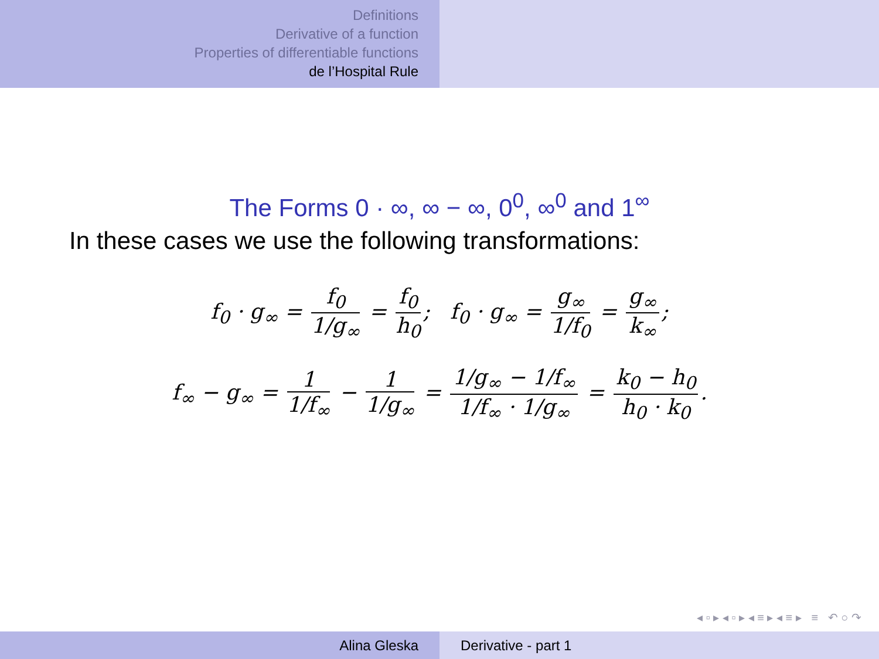Definitions
Derivative of a function
Properties of differentiable functions
de l’Hospital Rule
The Forms 0 · ∞, ∞ − ∞, 0<sup>0</sup>, ∞<sup>0</sup> and 1<sup>∞</sup>
In these cases we use the following transformations:
f<sub>0</sub> · g<sub>∞</sub> = f<sub>0</sub> 1/g<sub>∞</sub> = f<sub>0</sub> h<sub>0</sub>; f<sub>0</sub> · g<sub>∞</sub> = g<sub>∞</sub> 1/f<sub>0</sub> = g<sub>∞</sub> k<sub>∞</sub>;
f<sub>∞</sub> − g<sub>∞</sub> = 1 1/f<sub>∞</sub> − 1 1/g<sub>∞</sub> = 1/g<sub>∞</sub> − 1/f<sub>∞</sub> 1/f<sub>∞</sub> · 1/g<sub>∞</sub> = k<sub>0</sub> − h<sub>0</sub> h<sub>0</sub> · k<sub>0</sub>.
◂ ▫ ▸ ◂ ▫ ▸ ◂ ≡ ▸ ◂ ≡ ▸ ≡ ↶ ○ ↷
Alina Gleska Derivative - part 1